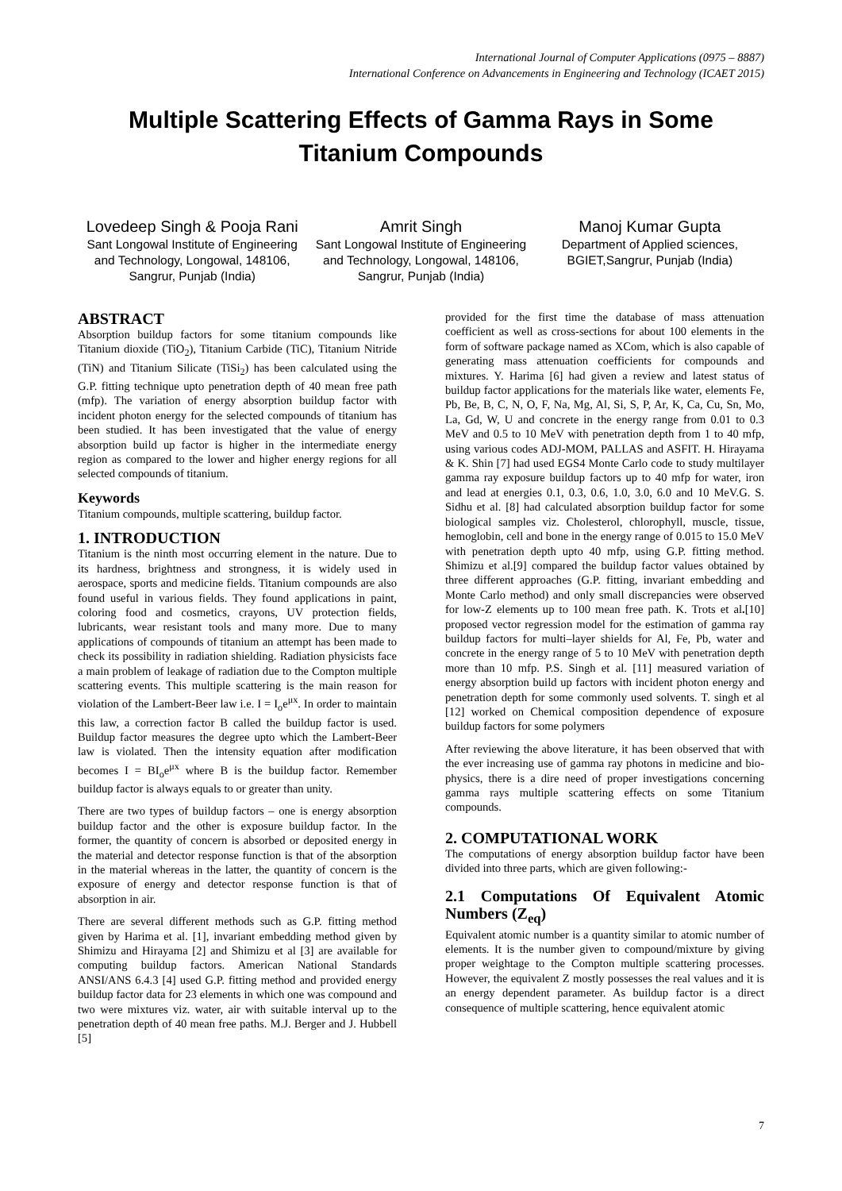International Journal of Computer Applications (0975 – 8887)
International Conference on Advancements in Engineering and Technology (ICAET 2015)
Multiple Scattering Effects of Gamma Rays in Some Titanium Compounds
Lovedeep Singh & Pooja Rani
Sant Longowal Institute of Engineering and Technology, Longowal, 148106, Sangrur, Punjab (India)
Amrit Singh
Sant Longowal Institute of Engineering and Technology, Longowal, 148106, Sangrur, Punjab (India)
Manoj Kumar Gupta
Department of Applied sciences, BGIET,Sangrur, Punjab (India)
ABSTRACT
Absorption buildup factors for some titanium compounds like Titanium dioxide (TiO<sub>2</sub>), Titanium Carbide (TiC), Titanium Nitride (TiN) and Titanium Silicate (TiSi<sub>2</sub>) has been calculated using the G.P. fitting technique upto penetration depth of 40 mean free path (mfp). The variation of energy absorption buildup factor with incident photon energy for the selected compounds of titanium has been studied. It has been investigated that the value of energy absorption build up factor is higher in the intermediate energy region as compared to the lower and higher energy regions for all selected compounds of titanium.
Keywords
Titanium compounds, multiple scattering, buildup factor.
1. INTRODUCTION
Titanium is the ninth most occurring element in the nature. Due to its hardness, brightness and strongness, it is widely used in aerospace, sports and medicine fields. Titanium compounds are also found useful in various fields. They found applications in paint, coloring food and cosmetics, crayons, UV protection fields, lubricants, wear resistant tools and many more. Due to many applications of compounds of titanium an attempt has been made to check its possibility in radiation shielding. Radiation physicists face a main problem of leakage of radiation due to the Compton multiple scattering events. This multiple scattering is the main reason for violation of the Lambert-Beer law i.e. I = I<sub>o</sub>e<sup>μx</sup>. In order to maintain this law, a correction factor B called the buildup factor is used. Buildup factor measures the degree upto which the Lambert-Beer law is violated. Then the intensity equation after modification becomes I = BI<sub>o</sub>e<sup>μx</sup> where B is the buildup factor. Remember buildup factor is always equals to or greater than unity.
There are two types of buildup factors – one is energy absorption buildup factor and the other is exposure buildup factor. In the former, the quantity of concern is absorbed or deposited energy in the material and detector response function is that of the absorption in the material whereas in the latter, the quantity of concern is the exposure of energy and detector response function is that of absorption in air.
There are several different methods such as G.P. fitting method given by Harima et al. [1], invariant embedding method given by Shimizu and Hirayama [2] and Shimizu et al [3] are available for computing buildup factors. American National Standards ANSI/ANS 6.4.3 [4] used G.P. fitting method and provided energy buildup factor data for 23 elements in which one was compound and two were mixtures viz. water, air with suitable interval up to the penetration depth of 40 mean free paths. M.J. Berger and J. Hubbell [5]
provided for the first time the database of mass attenuation coefficient as well as cross-sections for about 100 elements in the form of software package named as XCom, which is also capable of generating mass attenuation coefficients for compounds and mixtures. Y. Harima [6] had given a review and latest status of buildup factor applications for the materials like water, elements Fe, Pb, Be, B, C, N, O, F, Na, Mg, Al, Si, S, P, Ar, K, Ca, Cu, Sn, Mo, La, Gd, W, U and concrete in the energy range from 0.01 to 0.3 MeV and 0.5 to 10 MeV with penetration depth from 1 to 40 mfp, using various codes ADJ-MOM, PALLAS and ASFIT. H. Hirayama & K. Shin [7] had used EGS4 Monte Carlo code to study multilayer gamma ray exposure buildup factors up to 40 mfp for water, iron and lead at energies 0.1, 0.3, 0.6, 1.0, 3.0, 6.0 and 10 MeV.G. S. Sidhu et al. [8] had calculated absorption buildup factor for some biological samples viz. Cholesterol, chlorophyll, muscle, tissue, hemoglobin, cell and bone in the energy range of 0.015 to 15.0 MeV with penetration depth upto 40 mfp, using G.P. fitting method. Shimizu et al.[9] compared the buildup factor values obtained by three different approaches (G.P. fitting, invariant embedding and Monte Carlo method) and only small discrepancies were observed for low-Z elements up to 100 mean free path. K. Trots et al.[10] proposed vector regression model for the estimation of gamma ray buildup factors for multi–layer shields for Al, Fe, Pb, water and concrete in the energy range of 5 to 10 MeV with penetration depth more than 10 mfp. P.S. Singh et al. [11] measured variation of energy absorption build up factors with incident photon energy and penetration depth for some commonly used solvents. T. singh et al [12] worked on Chemical composition dependence of exposure buildup factors for some polymers
After reviewing the above literature, it has been observed that with the ever increasing use of gamma ray photons in medicine and bio-physics, there is a dire need of proper investigations concerning gamma rays multiple scattering effects on some Titanium compounds.
2. COMPUTATIONAL WORK
The computations of energy absorption buildup factor have been divided into three parts, which are given following:-
2.1 Computations Of Equivalent Atomic Numbers (Z<sub>eq</sub>)
Equivalent atomic number is a quantity similar to atomic number of elements. It is the number given to compound/mixture by giving proper weightage to the Compton multiple scattering processes. However, the equivalent Z mostly possesses the real values and it is an energy dependent parameter. As buildup factor is a direct consequence of multiple scattering, hence equivalent atomic
7